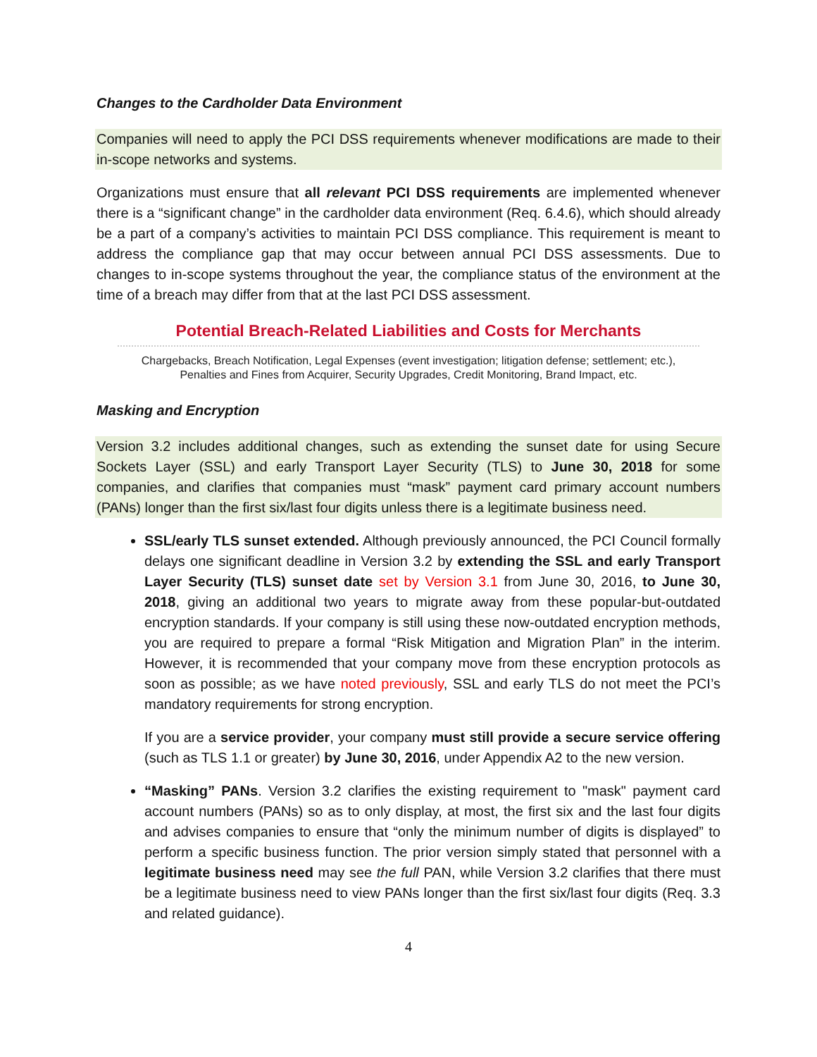Changes to the Cardholder Data Environment
Companies will need to apply the PCI DSS requirements whenever modifications are made to their in-scope networks and systems.
Organizations must ensure that all relevant PCI DSS requirements are implemented whenever there is a “significant change” in the cardholder data environment (Req. 6.4.6), which should already be a part of a company’s activities to maintain PCI DSS compliance. This requirement is meant to address the compliance gap that may occur between annual PCI DSS assessments. Due to changes to in-scope systems throughout the year, the compliance status of the environment at the time of a breach may differ from that at the last PCI DSS assessment.
Potential Breach-Related Liabilities and Costs for Merchants
Chargebacks, Breach Notification, Legal Expenses (event investigation; litigation defense; settlement; etc.),
Penalties and Fines from Acquirer, Security Upgrades, Credit Monitoring, Brand Impact, etc.
Masking and Encryption
Version 3.2 includes additional changes, such as extending the sunset date for using Secure Sockets Layer (SSL) and early Transport Layer Security (TLS) to June 30, 2018 for some companies, and clarifies that companies must “mask” payment card primary account numbers (PANs) longer than the first six/last four digits unless there is a legitimate business need.
SSL/early TLS sunset extended. Although previously announced, the PCI Council formally delays one significant deadline in Version 3.2 by extending the SSL and early Transport Layer Security (TLS) sunset date set by Version 3.1 from June 30, 2016, to June 30, 2018, giving an additional two years to migrate away from these popular-but-outdated encryption standards. If your company is still using these now-outdated encryption methods, you are required to prepare a formal “Risk Mitigation and Migration Plan” in the interim. However, it is recommended that your company move from these encryption protocols as soon as possible; as we have noted previously, SSL and early TLS do not meet the PCI’s mandatory requirements for strong encryption.
If you are a service provider, your company must still provide a secure service offering (such as TLS 1.1 or greater) by June 30, 2016, under Appendix A2 to the new version.
“Masking” PANs. Version 3.2 clarifies the existing requirement to "mask" payment card account numbers (PANs) so as to only display, at most, the first six and the last four digits and advises companies to ensure that “only the minimum number of digits is displayed” to perform a specific business function. The prior version simply stated that personnel with a legitimate business need may see the full PAN, while Version 3.2 clarifies that there must be a legitimate business need to view PANs longer than the first six/last four digits (Req. 3.3 and related guidance).
4